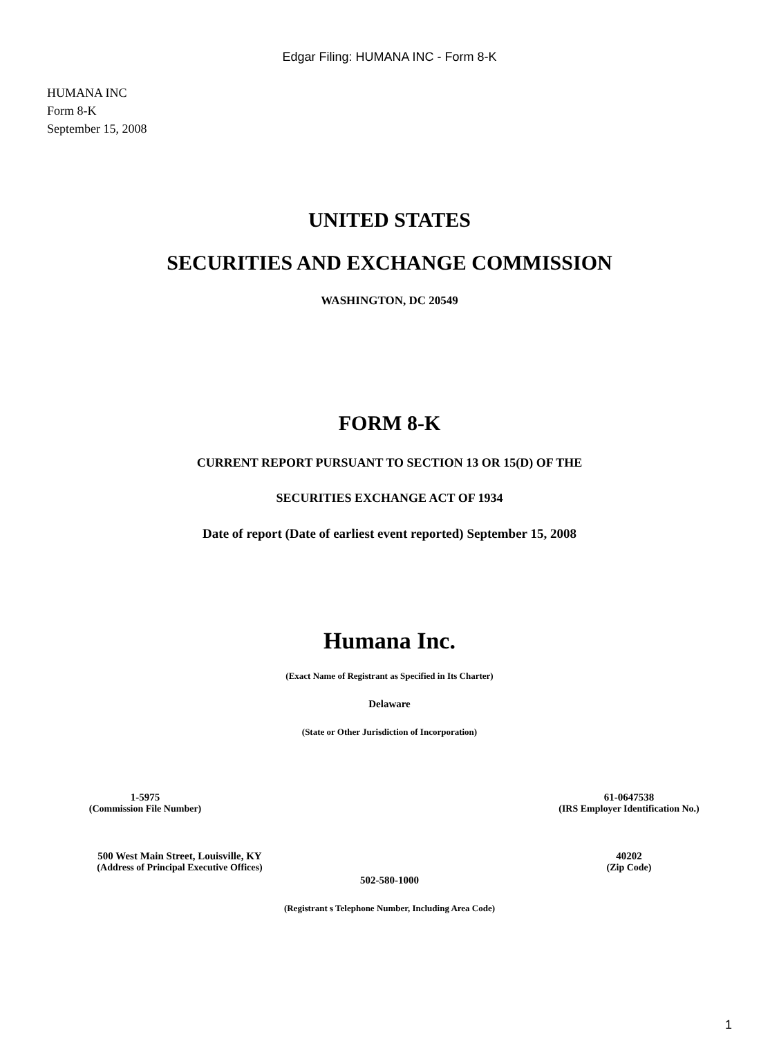Edgar Filing: HUMANA INC - Form 8-K
HUMANA INC
Form 8-K
September 15, 2008
UNITED STATES
SECURITIES AND EXCHANGE COMMISSION
WASHINGTON, DC 20549
FORM 8-K
CURRENT REPORT PURSUANT TO SECTION 13 OR 15(D) OF THE
SECURITIES EXCHANGE ACT OF 1934
Date of report (Date of earliest event reported) September 15, 2008
Humana Inc.
(Exact Name of Registrant as Specified in Its Charter)
Delaware
(State or Other Jurisdiction of Incorporation)
| 1-5975 | | 61-0647538 |
| (Commission File Number) | | (IRS Employer Identification No.) |
| 500 West Main Street, Louisville, KY | | 40202 |
| (Address of Principal Executive Offices) | | (Zip Code) |
502-580-1000
(Registrant s Telephone Number, Including Area Code)
1